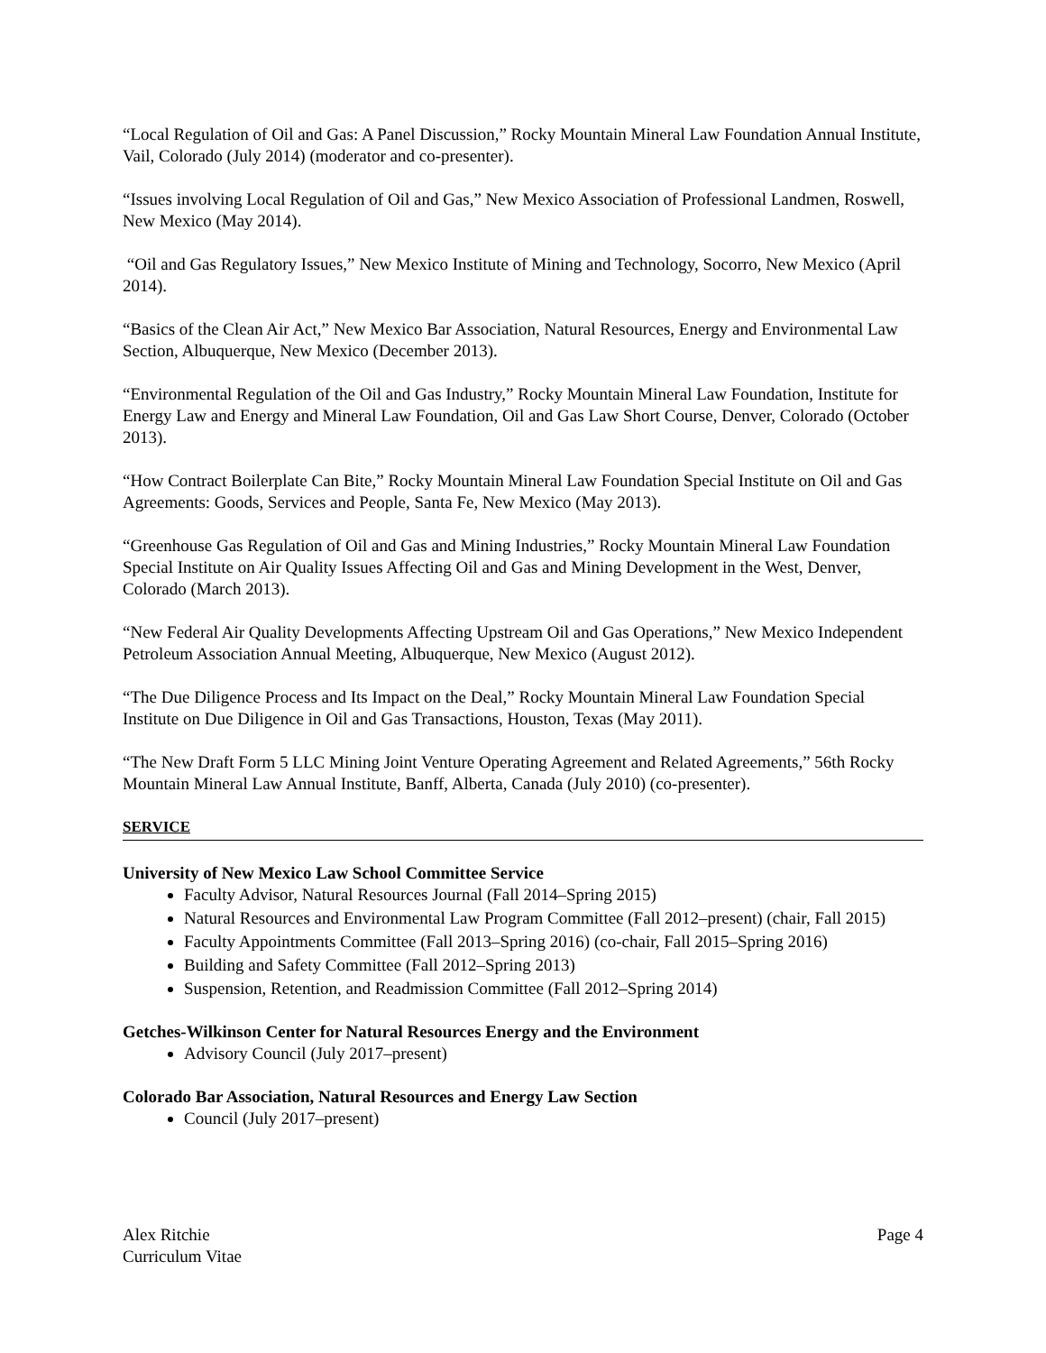“Local Regulation of Oil and Gas: A Panel Discussion,” Rocky Mountain Mineral Law Foundation Annual Institute, Vail, Colorado (July 2014) (moderator and co-presenter).
“Issues involving Local Regulation of Oil and Gas,” New Mexico Association of Professional Landmen, Roswell, New Mexico (May 2014).
“Oil and Gas Regulatory Issues,” New Mexico Institute of Mining and Technology, Socorro, New Mexico (April 2014).
“Basics of the Clean Air Act,” New Mexico Bar Association, Natural Resources, Energy and Environmental Law Section, Albuquerque, New Mexico (December 2013).
“Environmental Regulation of the Oil and Gas Industry,” Rocky Mountain Mineral Law Foundation, Institute for Energy Law and Energy and Mineral Law Foundation, Oil and Gas Law Short Course, Denver, Colorado (October 2013).
“How Contract Boilerplate Can Bite,” Rocky Mountain Mineral Law Foundation Special Institute on Oil and Gas Agreements: Goods, Services and People, Santa Fe, New Mexico (May 2013).
“Greenhouse Gas Regulation of Oil and Gas and Mining Industries,” Rocky Mountain Mineral Law Foundation Special Institute on Air Quality Issues Affecting Oil and Gas and Mining Development in the West, Denver, Colorado (March 2013).
“New Federal Air Quality Developments Affecting Upstream Oil and Gas Operations,” New Mexico Independent Petroleum Association Annual Meeting, Albuquerque, New Mexico (August 2012).
“The Due Diligence Process and Its Impact on the Deal,” Rocky Mountain Mineral Law Foundation Special Institute on Due Diligence in Oil and Gas Transactions, Houston, Texas (May 2011).
“The New Draft Form 5 LLC Mining Joint Venture Operating Agreement and Related Agreements,” 56th Rocky Mountain Mineral Law Annual Institute, Banff, Alberta, Canada (July 2010) (co-presenter).
SERVICE
University of New Mexico Law School Committee Service
Faculty Advisor, Natural Resources Journal (Fall 2014–Spring 2015)
Natural Resources and Environmental Law Program Committee (Fall 2012–present) (chair, Fall 2015)
Faculty Appointments Committee (Fall 2013–Spring 2016) (co-chair, Fall 2015–Spring 2016)
Building and Safety Committee (Fall 2012–Spring 2013)
Suspension, Retention, and Readmission Committee (Fall 2012–Spring 2014)
Getches-Wilkinson Center for Natural Resources Energy and the Environment
Advisory Council (July 2017–present)
Colorado Bar Association, Natural Resources and Energy Law Section
Council (July 2017–present)
Alex Ritchie
Curriculum Vitae
Page 4